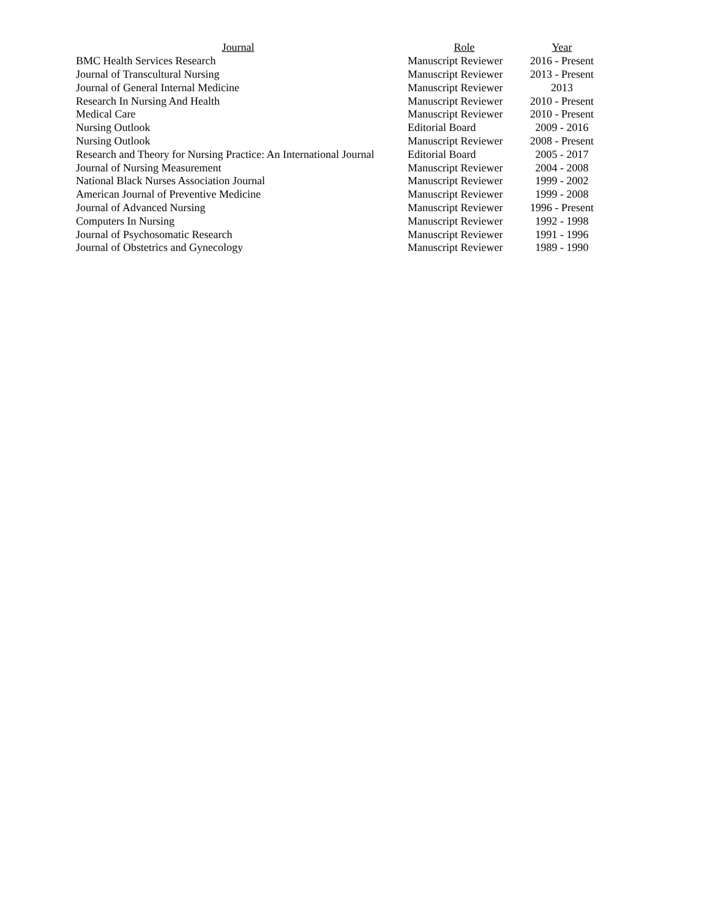| Journal | Role | Year |
| --- | --- | --- |
| BMC Health Services Research | Manuscript Reviewer | 2016 - Present |
| Journal of Transcultural Nursing | Manuscript Reviewer | 2013 - Present |
| Journal of General Internal Medicine | Manuscript Reviewer | 2013 |
| Research In Nursing And Health | Manuscript Reviewer | 2010 - Present |
| Medical Care | Manuscript Reviewer | 2010 - Present |
| Nursing Outlook | Editorial Board | 2009 - 2016 |
| Nursing Outlook | Manuscript Reviewer | 2008 - Present |
| Research and Theory for Nursing Practice: An International Journal | Editorial Board | 2005 - 2017 |
| Journal of Nursing Measurement | Manuscript Reviewer | 2004 - 2008 |
| National Black Nurses Association Journal | Manuscript Reviewer | 1999 - 2002 |
| American Journal of Preventive Medicine | Manuscript Reviewer | 1999 - 2008 |
| Journal of Advanced Nursing | Manuscript Reviewer | 1996 - Present |
| Computers In Nursing | Manuscript Reviewer | 1992 - 1998 |
| Journal of Psychosomatic Research | Manuscript Reviewer | 1991 - 1996 |
| Journal of Obstetrics and Gynecology | Manuscript Reviewer | 1989 - 1990 |